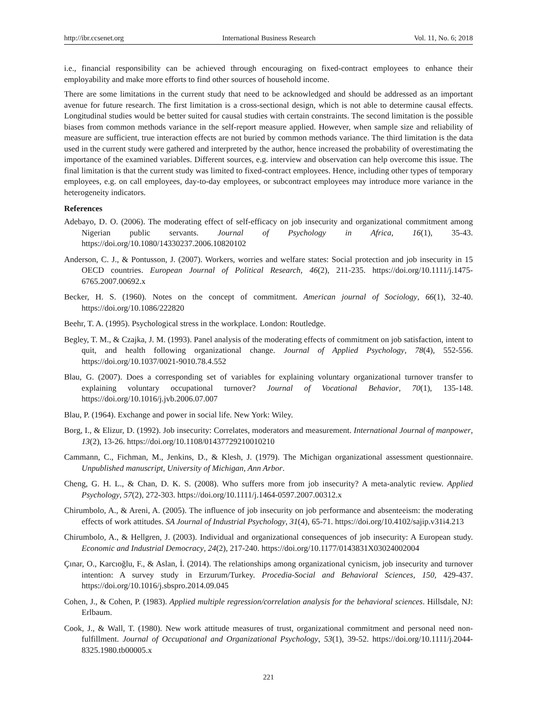http://ibr.ccsenet.org International Business Research Vol. 11, No. 6; 2018
i.e., financial responsibility can be achieved through encouraging on fixed-contract employees to enhance their employability and make more efforts to find other sources of household income.
There are some limitations in the current study that need to be acknowledged and should be addressed as an important avenue for future research. The first limitation is a cross-sectional design, which is not able to determine causal effects. Longitudinal studies would be better suited for causal studies with certain constraints. The second limitation is the possible biases from common methods variance in the self-report measure applied. However, when sample size and reliability of measure are sufficient, true interaction effects are not buried by common methods variance. The third limitation is the data used in the current study were gathered and interpreted by the author, hence increased the probability of overestimating the importance of the examined variables. Different sources, e.g. interview and observation can help overcome this issue. The final limitation is that the current study was limited to fixed-contract employees. Hence, including other types of temporary employees, e.g. on call employees, day-to-day employees, or subcontract employees may introduce more variance in the heterogeneity indicators.
References
Adebayo, D. O. (2006). The moderating effect of self-efficacy on job insecurity and organizational commitment among Nigerian public servants. Journal of Psychology in Africa, 16(1), 35-43. https://doi.org/10.1080/14330237.2006.10820102
Anderson, C. J., & Pontusson, J. (2007). Workers, worries and welfare states: Social protection and job insecurity in 15 OECD countries. European Journal of Political Research, 46(2), 211-235. https://doi.org/10.1111/j.1475-6765.2007.00692.x
Becker, H. S. (1960). Notes on the concept of commitment. American journal of Sociology, 66(1), 32-40. https://doi.org/10.1086/222820
Beehr, T. A. (1995). Psychological stress in the workplace. London: Routledge.
Begley, T. M., & Czajka, J. M. (1993). Panel analysis of the moderating effects of commitment on job satisfaction, intent to quit, and health following organizational change. Journal of Applied Psychology, 78(4), 552-556. https://doi.org/10.1037/0021-9010.78.4.552
Blau, G. (2007). Does a corresponding set of variables for explaining voluntary organizational turnover transfer to explaining voluntary occupational turnover? Journal of Vocational Behavior, 70(1), 135-148. https://doi.org/10.1016/j.jvb.2006.07.007
Blau, P. (1964). Exchange and power in social life. New York: Wiley.
Borg, I., & Elizur, D. (1992). Job insecurity: Correlates, moderators and measurement. International Journal of manpower, 13(2), 13-26. https://doi.org/10.1108/01437729210010210
Cammann, C., Fichman, M., Jenkins, D., & Klesh, J. (1979). The Michigan organizational assessment questionnaire. Unpublished manuscript, University of Michigan, Ann Arbor.
Cheng, G. H. L., & Chan, D. K. S. (2008). Who suffers more from job insecurity? A meta‐analytic review. Applied Psychology, 57(2), 272-303. https://doi.org/10.1111/j.1464-0597.2007.00312.x
Chirumbolo, A., & Areni, A. (2005). The influence of job insecurity on job performance and absenteeism: the moderating effects of work attitudes. SA Journal of Industrial Psychology, 31(4), 65-71. https://doi.org/10.4102/sajip.v31i4.213
Chirumbolo, A., & Hellgren, J. (2003). Individual and organizational consequences of job insecurity: A European study. Economic and Industrial Democracy, 24(2), 217-240. https://doi.org/10.1177/0143831X03024002004
Çınar, O., Karcıoğlu, F., & Aslan, İ. (2014). The relationships among organizational cynicism, job insecurity and turnover intention: A survey study in Erzurum/Turkey. Procedia-Social and Behavioral Sciences, 150, 429-437. https://doi.org/10.1016/j.sbspro.2014.09.045
Cohen, J., & Cohen, P. (1983). Applied multiple regression/correlation analysis for the behavioral sciences. Hillsdale, NJ: Erlbaum.
Cook, J., & Wall, T. (1980). New work attitude measures of trust, organizational commitment and personal need non‐fulfillment. Journal of Occupational and Organizational Psychology, 53(1), 39-52. https://doi.org/10.1111/j.2044-8325.1980.tb00005.x
221